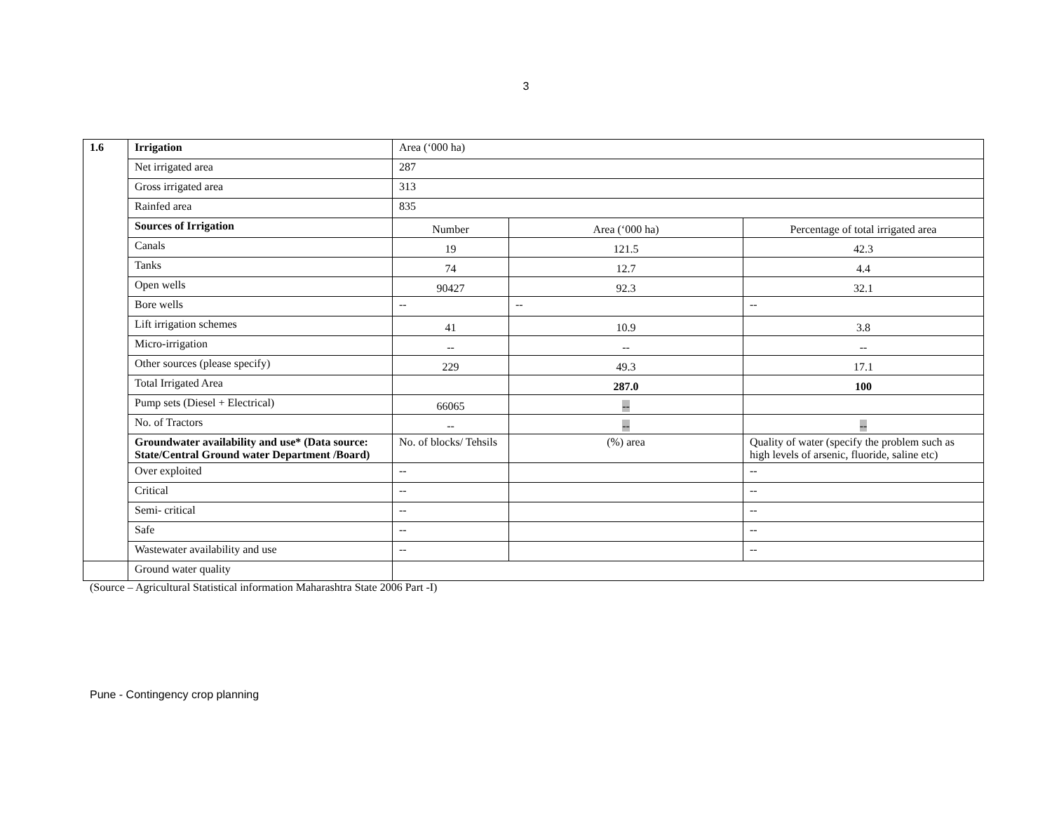3
| 1.6 | Irrigation | Area (‘000 ha) | | |
| | Net irrigated area | 287 | | |
| | Gross irrigated area | 313 | | |
| | Rainfed area | 835 | | |
| | Sources of Irrigation | Number | Area (‘000 ha) | Percentage of total irrigated area |
| | Canals | 19 | 121.5 | 42.3 |
| | Tanks | 74 | 12.7 | 4.4 |
| | Open wells | 90427 | 92.3 | 32.1 |
| | Bore wells | -- | -- | -- |
| | Lift irrigation schemes | 41 | 10.9 | 3.8 |
| | Micro-irrigation | -- | -- | -- |
| | Other sources (please specify) | 229 | 49.3 | 17.1 |
| | Total Irrigated Area | | 287.0 | 100 |
| | Pump sets (Diesel + Electrical) | 66065 | -- | |
| | No. of Tractors | -- | -- | -- |
| | Groundwater availability and use* (Data source: State/Central Ground water Department /Board) | No. of blocks/ Tehsils | (%) area | Quality of water (specify the problem such as high levels of arsenic, fluoride, saline etc) |
| | Over exploited | -- | | -- |
| | Critical | -- | | -- |
| | Semi- critical | -- | | -- |
| | Safe | -- | | -- |
| | Wastewater availability and use | -- | | -- |
| | Ground water quality | | | |
(Source – Agricultural Statistical information Maharashtra State 2006 Part -I)
Pune - Contingency crop planning